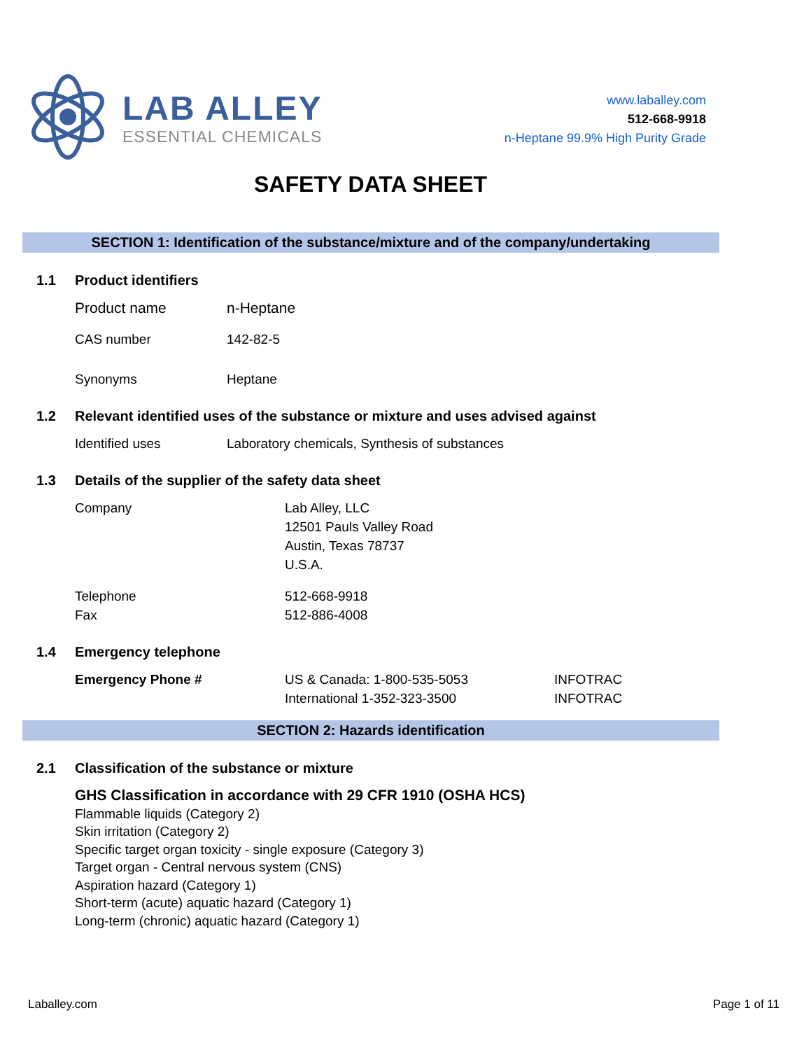LAB ALLEY
ESSENTIAL CHEMICALS
www.laballey.com
512-668-9918
n-Heptane 99.9% High Purity Grade
SAFETY DATA SHEET
SECTION 1: Identification of the substance/mixture and of the company/undertaking
1.1 Product identifiers
Product name n-Heptane
CAS number 142-82-5
Synonyms Heptane
1.2 Relevant identified uses of the substance or mixture and uses advised against
Identified uses Laboratory chemicals, Synthesis of substances
1.3 Details of the supplier of the safety data sheet
Company Lab Alley, LLC
12501 Pauls Valley Road
Austin, Texas 78737
U.S.A.
Telephone
Fax 512-668-9918
512-886-4008
1.4 Emergency telephone
Emergency Phone # US & Canada: 1-800-535-5053
International 1-352-323-3500 INFOTRAC
INFOTRAC
SECTION 2: Hazards identification
2.1 Classification of the substance or mixture
GHS Classification in accordance with 29 CFR 1910 (OSHA HCS)
Flammable liquids (Category 2)
Skin irritation (Category 2)
Specific target organ toxicity - single exposure (Category 3)
Target organ - Central nervous system (CNS)
Aspiration hazard (Category 1)
Short-term (acute) aquatic hazard (Category 1)
Long-term (chronic) aquatic hazard (Category 1)
Laballey.com Page 1 of 11